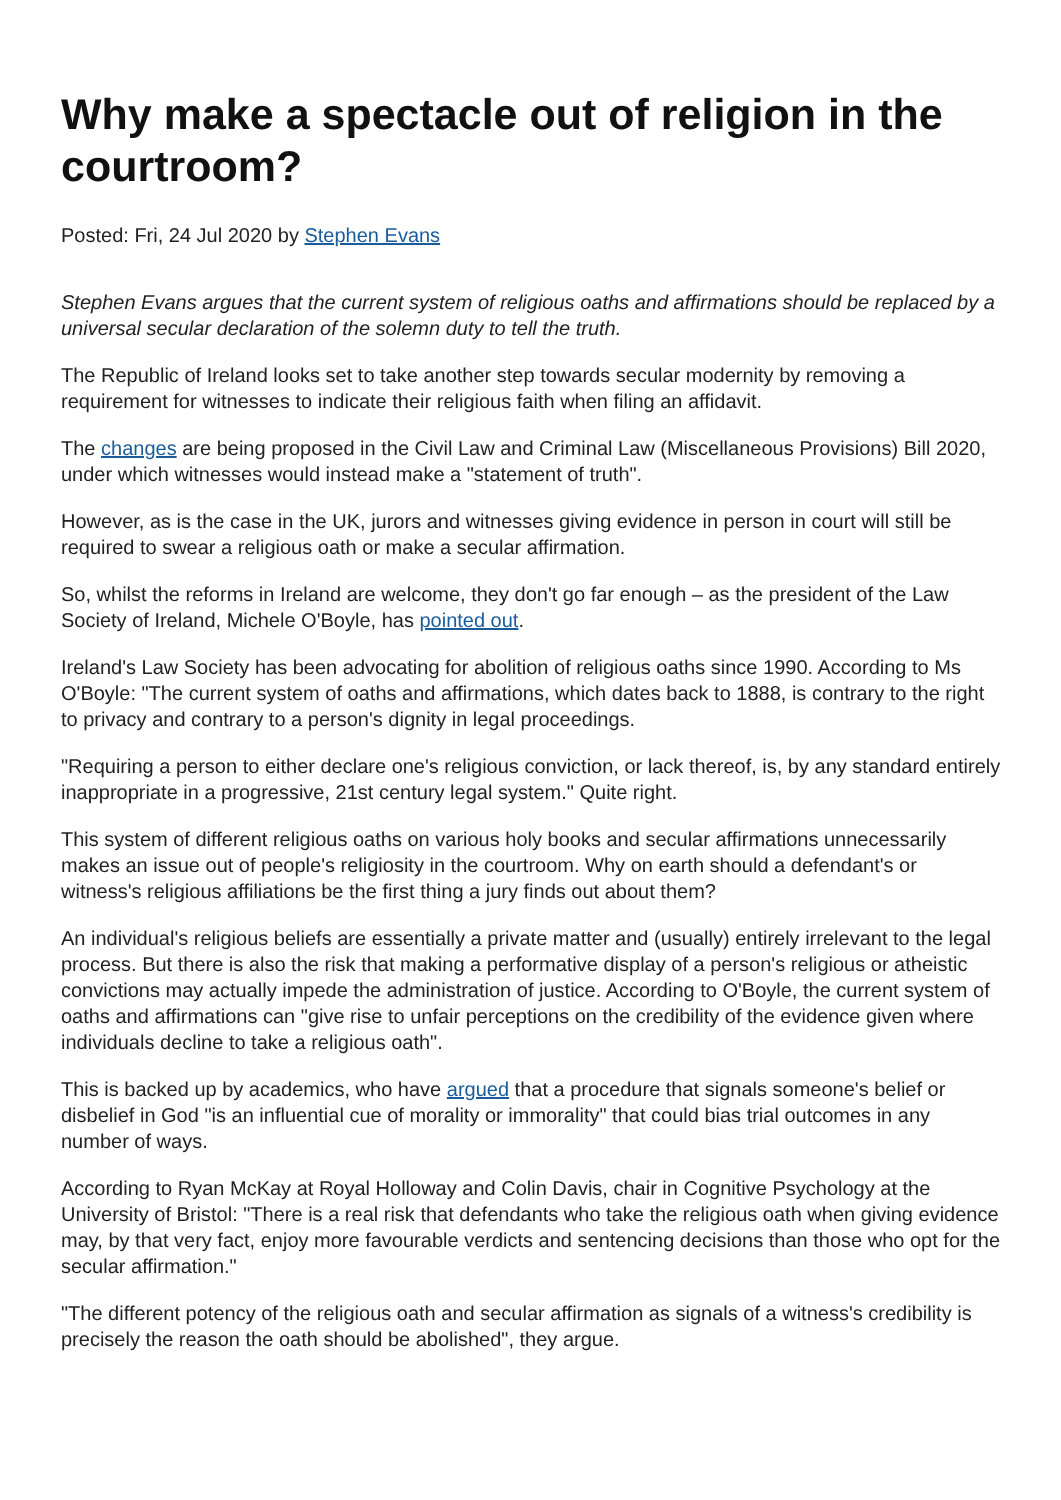Why make a spectacle out of religion in the courtroom?
Posted: Fri, 24 Jul 2020 by Stephen Evans
Stephen Evans argues that the current system of religious oaths and affirmations should be replaced by a universal secular declaration of the solemn duty to tell the truth.
The Republic of Ireland looks set to take another step towards secular modernity by removing a requirement for witnesses to indicate their religious faith when filing an affidavit.
The changes are being proposed in the Civil Law and Criminal Law (Miscellaneous Provisions) Bill 2020, under which witnesses would instead make a "statement of truth".
However, as is the case in the UK, jurors and witnesses giving evidence in person in court will still be required to swear a religious oath or make a secular affirmation.
So, whilst the reforms in Ireland are welcome, they don't go far enough – as the president of the Law Society of Ireland, Michele O'Boyle, has pointed out.
Ireland's Law Society has been advocating for abolition of religious oaths since 1990. According to Ms O'Boyle: "The current system of oaths and affirmations, which dates back to 1888, is contrary to the right to privacy and contrary to a person's dignity in legal proceedings.
"Requiring a person to either declare one's religious conviction, or lack thereof, is, by any standard entirely inappropriate in a progressive, 21st century legal system." Quite right.
This system of different religious oaths on various holy books and secular affirmations unnecessarily makes an issue out of people's religiosity in the courtroom. Why on earth should a defendant's or witness's religious affiliations be the first thing a jury finds out about them?
An individual's religious beliefs are essentially a private matter and (usually) entirely irrelevant to the legal process. But there is also the risk that making a performative display of a person's religious or atheistic convictions may actually impede the administration of justice. According to O'Boyle, the current system of oaths and affirmations can "give rise to unfair perceptions on the credibility of the evidence given where individuals decline to take a religious oath".
This is backed up by academics, who have argued that a procedure that signals someone's belief or disbelief in God "is an influential cue of morality or immorality" that could bias trial outcomes in any number of ways.
According to Ryan McKay at Royal Holloway and Colin Davis, chair in Cognitive Psychology at the University of Bristol: "There is a real risk that defendants who take the religious oath when giving evidence may, by that very fact, enjoy more favourable verdicts and sentencing decisions than those who opt for the secular affirmation."
"The different potency of the religious oath and secular affirmation as signals of a witness's credibility is precisely the reason the oath should be abolished", they argue.